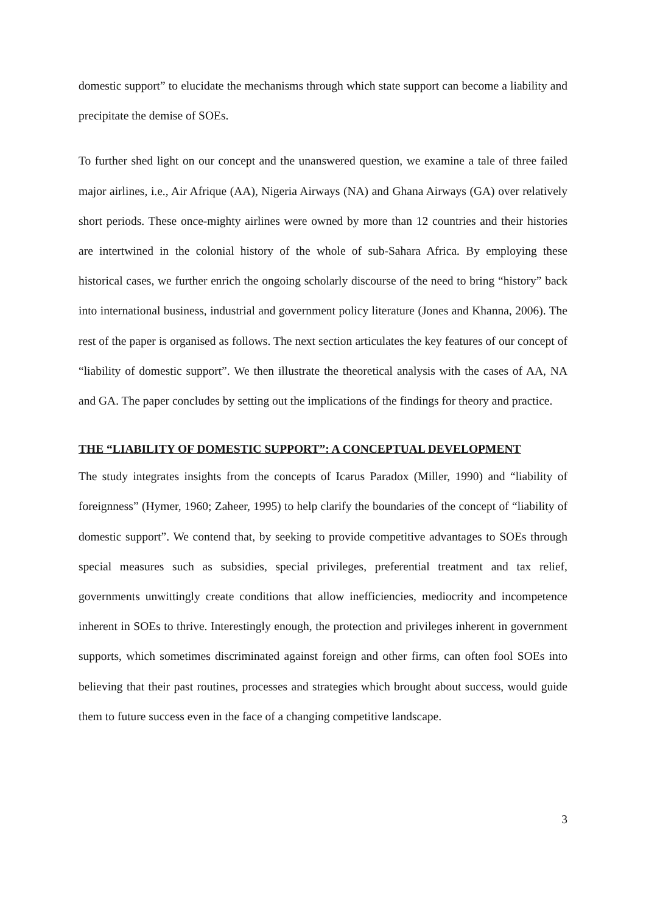domestic support” to elucidate the mechanisms through which state support can become a liability and precipitate the demise of SOEs.
To further shed light on our concept and the unanswered question, we examine a tale of three failed major airlines, i.e., Air Afrique (AA), Nigeria Airways (NA) and Ghana Airways (GA) over relatively short periods. These once-mighty airlines were owned by more than 12 countries and their histories are intertwined in the colonial history of the whole of sub-Sahara Africa. By employing these historical cases, we further enrich the ongoing scholarly discourse of the need to bring “history” back into international business, industrial and government policy literature (Jones and Khanna, 2006). The rest of the paper is organised as follows. The next section articulates the key features of our concept of “liability of domestic support”. We then illustrate the theoretical analysis with the cases of AA, NA and GA. The paper concludes by setting out the implications of the findings for theory and practice.
THE “LIABILITY OF DOMESTIC SUPPORT”: A CONCEPTUAL DEVELOPMENT
The study integrates insights from the concepts of Icarus Paradox (Miller, 1990) and “liability of foreignness” (Hymer, 1960; Zaheer, 1995) to help clarify the boundaries of the concept of “liability of domestic support”. We contend that, by seeking to provide competitive advantages to SOEs through special measures such as subsidies, special privileges, preferential treatment and tax relief, governments unwittingly create conditions that allow inefficiencies, mediocrity and incompetence inherent in SOEs to thrive. Interestingly enough, the protection and privileges inherent in government supports, which sometimes discriminated against foreign and other firms, can often fool SOEs into believing that their past routines, processes and strategies which brought about success, would guide them to future success even in the face of a changing competitive landscape.
3